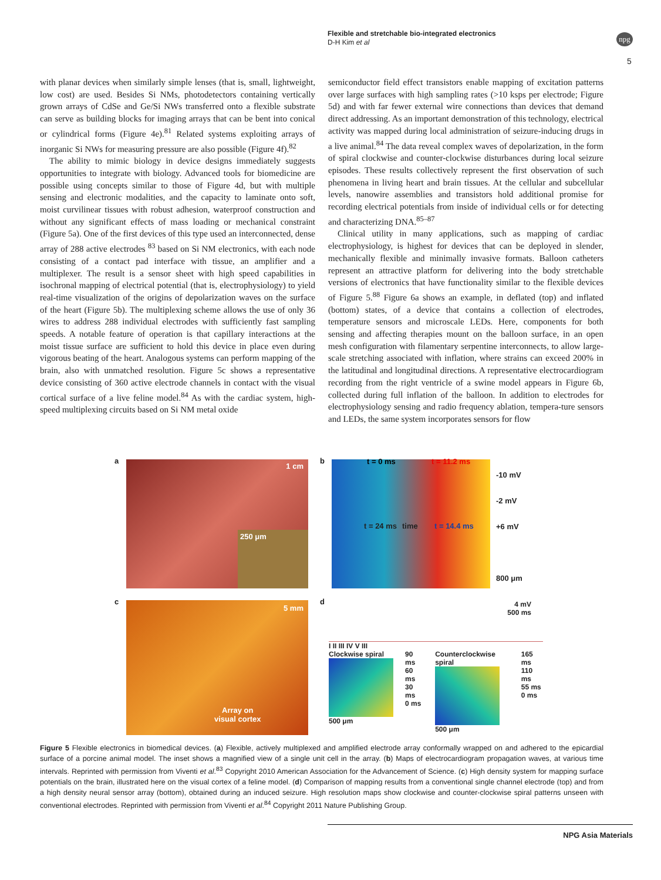Flexible and stretchable bio-integrated electronics
D-H Kim et al
npg
5
with planar devices when similarly simple lenses (that is, small, lightweight, low cost) are used. Besides Si NMs, photodetectors containing vertically grown arrays of CdSe and Ge/Si NWs transferred onto a flexible substrate can serve as building blocks for imaging arrays that can be bent into conical or cylindrical forms (Figure 4e).<sup>81</sup> Related systems exploiting arrays of inorganic Si NWs for measuring pressure are also possible (Figure 4f).<sup>82</sup>
The ability to mimic biology in device designs immediately suggests opportunities to integrate with biology. Advanced tools for biomedicine are possible using concepts similar to those of Figure 4d, but with multiple sensing and electronic modalities, and the capacity to laminate onto soft, moist curvilinear tissues with robust adhesion, waterproof construction and without any significant effects of mass loading or mechanical constraint (Figure 5a). One of the first devices of this type used an interconnected, dense array of 288 active electrodes <sup>83</sup> based on Si NM electronics, with each node consisting of a contact pad interface with tissue, an amplifier and a multiplexer. The result is a sensor sheet with high speed capabilities in isochronal mapping of electrical potential (that is, electrophysiology) to yield real-time visualization of the origins of depolarization waves on the surface of the heart (Figure 5b). The multiplexing scheme allows the use of only 36 wires to address 288 individual electrodes with sufficiently fast sampling speeds. A notable feature of operation is that capillary interactions at the moist tissue surface are sufficient to hold this device in place even during vigorous beating of the heart. Analogous systems can perform mapping of the brain, also with unmatched resolution. Figure 5c shows a representative device consisting of 360 active electrode channels in contact with the visual cortical surface of a live feline model.<sup>84</sup> As with the cardiac system, high-speed multiplexing circuits based on Si NM metal oxide
semiconductor field effect transistors enable mapping of excitation patterns over large surfaces with high sampling rates (>10 ksps per electrode; Figure 5d) and with far fewer external wire connections than devices that demand direct addressing. As an important demonstration of this technology, electrical activity was mapped during local administration of seizure-inducing drugs in a live animal.<sup>84</sup> The data reveal complex waves of depolarization, in the form of spiral clockwise and counter-clockwise disturbances during local seizure episodes. These results collectively represent the first observation of such phenomena in living heart and brain tissues. At the cellular and subcellular levels, nanowire assemblies and transistors hold additional promise for recording electrical potentials from inside of individual cells or for detecting and characterizing DNA.<sup>85–87</sup>
Clinical utility in many applications, such as mapping of cardiac electrophysiology, is highest for devices that can be deployed in slender, mechanically flexible and minimally invasive formats. Balloon catheters represent an attractive platform for delivering into the body stretchable versions of electronics that have functionality similar to the flexible devices of Figure 5.<sup>88</sup> Figure 6a shows an example, in deflated (top) and inflated (bottom) states, of a device that contains a collection of electrodes, temperature sensors and microscale LEDs. Here, components for both sensing and affecting therapies mount on the balloon surface, in an open mesh configuration with filamentary serpentine interconnects, to allow large-scale stretching associated with inflation, where strains can exceed 200% in the latitudinal and longitudinal directions. A representative electrocardiogram recording from the right ventricle of a swine model appears in Figure 6b, collected during full inflation of the balloon. In addition to electrodes for electrophysiology sensing and radio frequency ablation, tempera-ture sensors and LEDs, the same system incorporates sensors for flow
a
1 cm
250 μm
b
t = 0 ms t = 11.2 ms
t = 24 ms time t = 14.4 ms
-10 mV
-2 mV
+6 mV
800 μm
c
5 mm
Array on
visual cortex
d
4 mV
500 ms
I II III IV V III
Clockwise spiral
500 μm
90 ms
60 ms
30 ms
0 ms
Counterclockwise spiral
500 μm
165 ms
110 ms
55 ms
0 ms
Figure 5 Flexible electronics in biomedical devices. (a) Flexible, actively multiplexed and amplified electrode array conformally wrapped on and adhered to the epicardial surface of a porcine animal model. The inset shows a magnified view of a single unit cell in the array. (b) Maps of electrocardiogram propagation waves, at various time intervals. Reprinted with permission from Viventi et al.<sup>83</sup> Copyright 2010 American Association for the Advancement of Science. (c) High density system for mapping surface potentials on the brain, illustrated here on the visual cortex of a feline model. (d) Comparison of mapping results from a conventional single channel electrode (top) and from a high density neural sensor array (bottom), obtained during an induced seizure. High resolution maps show clockwise and counter-clockwise spiral patterns unseen with conventional electrodes. Reprinted with permission from Viventi et al.<sup>84</sup> Copyright 2011 Nature Publishing Group.
NPG Asia Materials